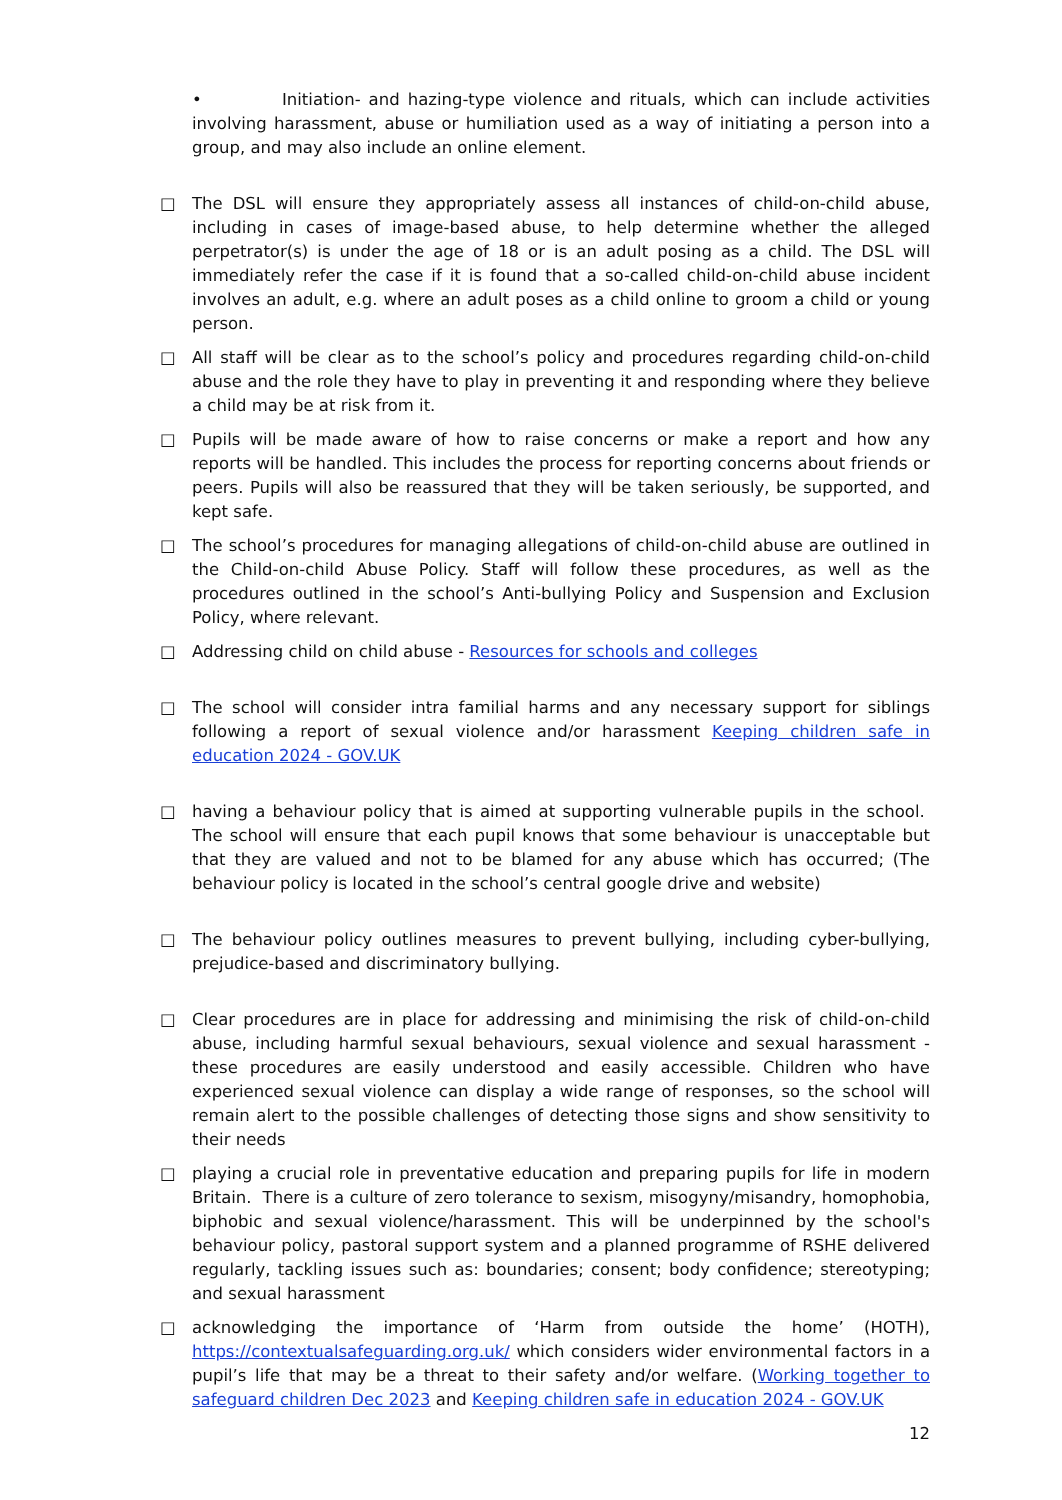• Initiation- and hazing-type violence and rituals, which can include activities involving harassment, abuse or humiliation used as a way of initiating a person into a group, and may also include an online element.
□ The DSL will ensure they appropriately assess all instances of child-on-child abuse, including in cases of image-based abuse, to help determine whether the alleged perpetrator(s) is under the age of 18 or is an adult posing as a child. The DSL will immediately refer the case if it is found that a so-called child-on-child abuse incident involves an adult, e.g. where an adult poses as a child online to groom a child or young person.
□ All staff will be clear as to the school’s policy and procedures regarding child-on-child abuse and the role they have to play in preventing it and responding where they believe a child may be at risk from it.
□ Pupils will be made aware of how to raise concerns or make a report and how any reports will be handled. This includes the process for reporting concerns about friends or peers. Pupils will also be reassured that they will be taken seriously, be supported, and kept safe.
□ The school’s procedures for managing allegations of child-on-child abuse are outlined in the Child-on-child Abuse Policy. Staff will follow these procedures, as well as the procedures outlined in the school’s Anti-bullying Policy and Suspension and Exclusion Policy, where relevant.
□ Addressing child on child abuse - Resources for schools and colleges
□ The school will consider intra familial harms and any necessary support for siblings following a report of sexual violence and/or harassment Keeping children safe in education 2024 - GOV.UK
□ having a behaviour policy that is aimed at supporting vulnerable pupils in the school. The school will ensure that each pupil knows that some behaviour is unacceptable but that they are valued and not to be blamed for any abuse which has occurred; (The behaviour policy is located in the school’s central google drive and website)
□ The behaviour policy outlines measures to prevent bullying, including cyber-bullying, prejudice-based and discriminatory bullying.
□ Clear procedures are in place for addressing and minimising the risk of child-on-child abuse, including harmful sexual behaviours, sexual violence and sexual harassment - these procedures are easily understood and easily accessible. Children who have experienced sexual violence can display a wide range of responses, so the school will remain alert to the possible challenges of detecting those signs and show sensitivity to their needs
□ playing a crucial role in preventative education and preparing pupils for life in modern Britain. There is a culture of zero tolerance to sexism, misogyny/misandry, homophobia, biphobic and sexual violence/harassment. This will be underpinned by the school's behaviour policy, pastoral support system and a planned programme of RSHE delivered regularly, tackling issues such as: boundaries; consent; body confidence; stereotyping; and sexual harassment
□ acknowledging the importance of ‘Harm from outside the home’ (HOTH), https://contextualsafeguarding.org.uk/ which considers wider environmental factors in a pupil’s life that may be a threat to their safety and/or welfare. (Working together to safeguard children Dec 2023 and Keeping children safe in education 2024 - GOV.UK
12